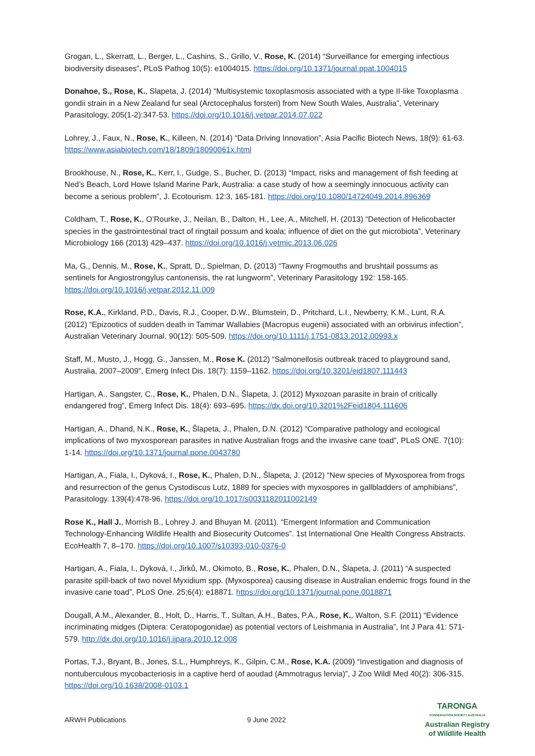Grogan, L., Skerratt, L., Berger, L., Cashins, S., Grillo, V., Rose, K. (2014) “Surveillance for emerging infectious biodiversity diseases”, PLoS Pathog 10(5): e1004015. https://doi.org/10.1371/journal.ppat.1004015
Donahoe, S., Rose, K., Slapeta, J. (2014) “Multisystemic toxoplasmosis associated with a type II-like Toxoplasma gondii strain in a New Zealand fur seal (Arctocephalus forsteri) from New South Wales, Australia”, Veterinary Parasitology, 205(1-2):347-53. https://doi.org/10.1016/j.vetpar.2014.07.022
Lohrey, J., Faux, N., Rose, K., Killeen, N. (2014) “Data Driving Innovation”, Asia Pacific Biotech News, 18(9): 61-63. https://www.asiabiotech.com/18/1809/18090061x.html
Brookhouse, N., Rose, K., Kerr, I., Gudge, S., Bucher, D. (2013) “Impact, risks and management of fish feeding at Ned’s Beach, Lord Howe Island Marine Park, Australia: a case study of how a seemingly innocuous activity can become a serious problem”, J. Ecotourism. 12:3, 165-181. https://doi.org/10.1080/14724049.2014.896369
Coldham, T., Rose, K., O’Rourke, J., Neilan, B., Dalton, H., Lee, A., Mitchell, H. (2013) “Detection of Helicobacter species in the gastrointestinal tract of ringtail possum and koala; influence of diet on the gut microbiota”, Veterinary Microbiology 166 (2013) 429–437. https://doi.org/10.1016/j.vetmic.2013.06.026
Ma, G., Dennis, M., Rose, K., Spratt, D., Spielman, D. (2013) “Tawny Frogmouths and brushtail possums as sentinels for Angiostrongylus cantonensis, the rat lungworm”, Veterinary Parasitology 192: 158-165. https://doi.org/10.1016/j.vetpar.2012.11.009
Rose, K.A., Kirkland, P.D., Davis, R.J., Cooper, D.W., Blumstein, D., Pritchard, L.I., Newberry, K.M., Lunt, R.A. (2012) “Epizootics of sudden death in Tammar Wallabies (Macropus eugenii) associated with an orbivirus infection”, Australian Veterinary Journal. 90(12): 505-509. https://doi.org/10.1111/j.1751-0813.2012.00993.x
Staff, M., Musto, J., Hogg, G., Janssen, M., Rose K. (2012) “Salmonellosis outbreak traced to playground sand, Australia, 2007–2009”, Emerg Infect Dis. 18(7): 1159–1162. https://doi.org/10.3201/eid1807.111443
Hartigan, A., Sangster, C., Rose, K., Phalen, D.N., Šlapeta, J. (2012) Myxozoan parasite in brain of critically endangered frog”, Emerg Infect Dis. 18(4): 693–695. https://dx.doi.org/10.3201%2Feid1804.111606
Hartigan, A., Dhand, N.K., Rose, K., Šlapeta, J., Phalen, D.N. (2012) “Comparative pathology and ecological implications of two myxosporean parasites in native Australian frogs and the invasive cane toad”, PLoS ONE. 7(10): 1-14. https://doi.org/10.1371/journal.pone.0043780
Hartigan, A., Fiala, I., Dyková, I., Rose, K., Phalen, D.N., Šlapeta, J. (2012) “New species of Myxosporea from frogs and resurrection of the genus Cystodiscus Lutz, 1889 for species with myxospores in gallbladders of amphibians”, Parasitology. 139(4):478-96. https://doi.org/10.1017/s0031182011002149
Rose K., Hall J., Morrish B., Lohrey J. and Bhuyan M. (2011). “Emergent Information and Communication Technology-Enhancing Wildlife Health and Biosecurity Outcomes”. 1st International One Health Congress Abstracts. EcoHealth 7, 8–170. https://doi.org/10.1007/s10393-010-0376-0
Hartigan, A., Fiala, I., Dyková, I., Jirků, M., Okimoto, B., Rose, K., Phalen, D.N., Šlapeta, J. (2011) “A suspected parasite spill-back of two novel Myxidium spp. (Myxosporea) causing disease in Australian endemic frogs found in the invasive cane toad”, PLoS One. 25;6(4): e18871. https://doi.org/10.1371/journal.pone.0018871
Dougall, A.M., Alexander, B., Holt, D., Harris, T., Sultan, A.H., Bates, P.A., Rose, K., Walton, S.F. (2011) “Evidence incriminating midges (Diptera: Ceratopogonidae) as potential vectors of Leishmania in Australia”, Int J Para 41: 571-579. http://dx.doi.org/10.1016/j.ijpara.2010.12.008
Portas, T.J., Bryant, B., Jones, S.L., Humphreys, K., Gilpin, C.M., Rose, K.A. (2009) “Investigation and diagnosis of nontuberculous mycobacteriosis in a captive herd of aoudad (Ammotragus lervia)”, J Zoo Wildl Med 40(2): 306-315. https://doi.org/10.1638/2008-0103.1
ARWH Publications 9 June 2022
TARONGA
CONSERVATION SOCIETY AUSTRALIA
Australian Registry
of Wildlife Health